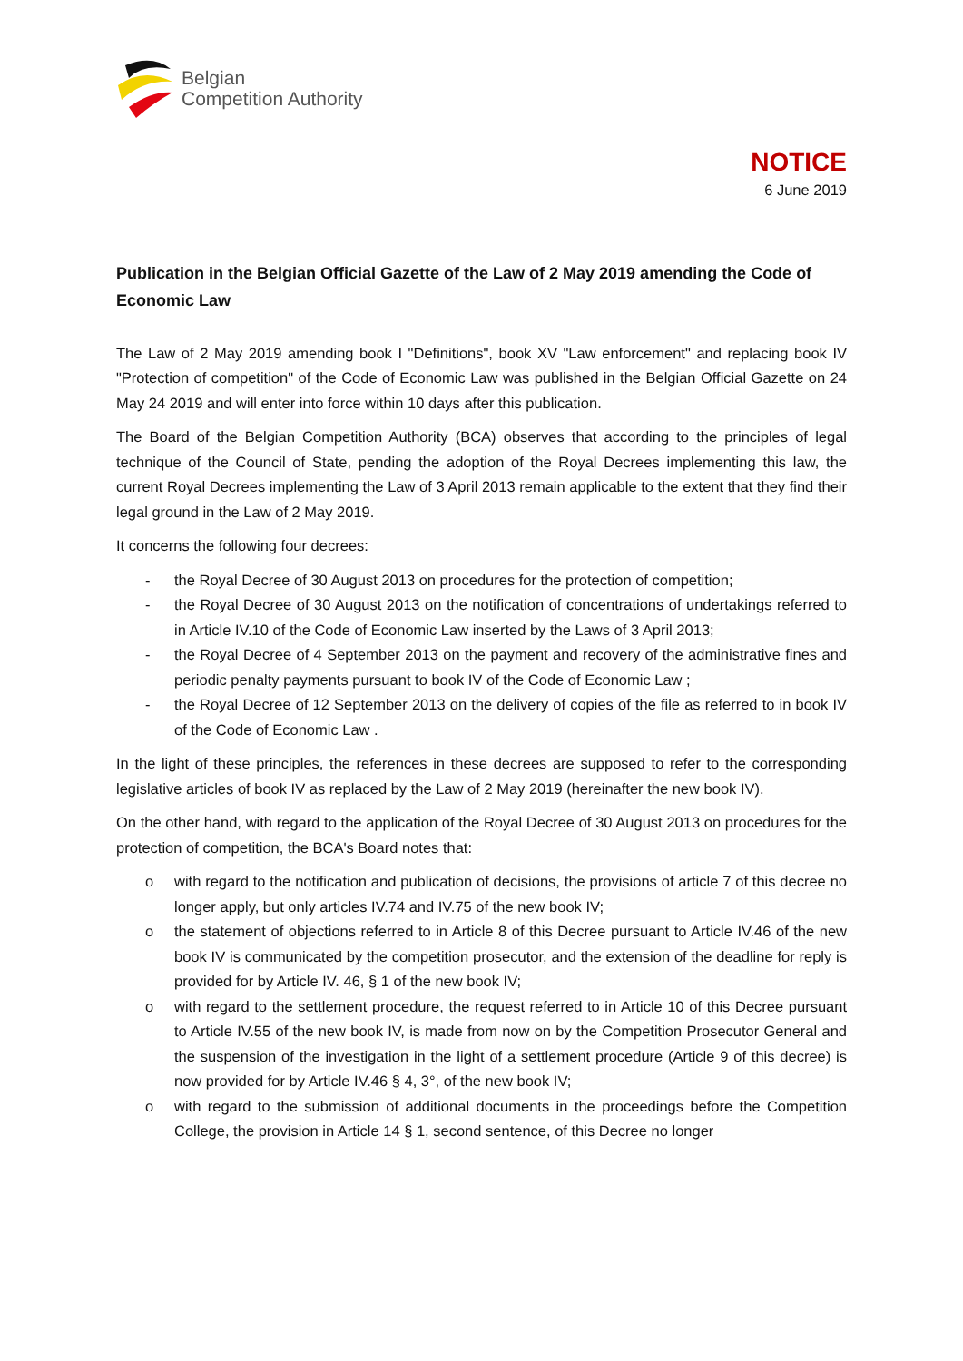Belgian
Competition Authority
NOTICE
6 June 2019
Publication in the Belgian Official Gazette of the Law of 2 May 2019 amending the Code of Economic Law
The Law of 2 May 2019 amending book I "Definitions", book XV "Law enforcement" and replacing book IV "Protection of competition" of the Code of Economic Law was published in the Belgian Official Gazette on 24 May 24 2019 and will enter into force within 10 days after this publication.
The Board of the Belgian Competition Authority (BCA) observes that according to the principles of legal technique of the Council of State, pending the adoption of the Royal Decrees implementing this law, the current Royal Decrees implementing the Law of 3 April 2013 remain applicable to the extent that they find their legal ground in the Law of 2 May 2019.
It concerns the following four decrees:
- the Royal Decree of 30 August 2013 on procedures for the protection of competition;
- the Royal Decree of 30 August 2013 on the notification of concentrations of undertakings referred to in Article IV.10 of the Code of Economic Law inserted by the Laws of 3 April 2013;
- the Royal Decree of 4 September 2013 on the payment and recovery of the administrative fines and periodic penalty payments pursuant to book IV of the Code of Economic Law ;
- the Royal Decree of 12 September 2013 on the delivery of copies of the file as referred to in book IV of the Code of Economic Law .
In the light of these principles, the references in these decrees are supposed to refer to the corresponding legislative articles of book IV as replaced by the Law of 2 May 2019 (hereinafter the new book IV).
On the other hand, with regard to the application of the Royal Decree of 30 August 2013 on procedures for the protection of competition, the BCA's Board notes that:
o with regard to the notification and publication of decisions, the provisions of article 7 of this decree no longer apply, but only articles IV.74 and IV.75 of the new book IV;
o the statement of objections referred to in Article 8 of this Decree pursuant to Article IV.46 of the new book IV is communicated by the competition prosecutor, and the extension of the deadline for reply is provided for by Article IV. 46, § 1 of the new book IV;
o with regard to the settlement procedure, the request referred to in Article 10 of this Decree pursuant to Article IV.55 of the new book IV, is made from now on by the Competition Prosecutor General and the suspension of the investigation in the light of a settlement procedure (Article 9 of this decree) is now provided for by Article IV.46 § 4, 3°, of the new book IV;
o with regard to the submission of additional documents in the proceedings before the Competition College, the provision in Article 14 § 1, second sentence, of this Decree no longer